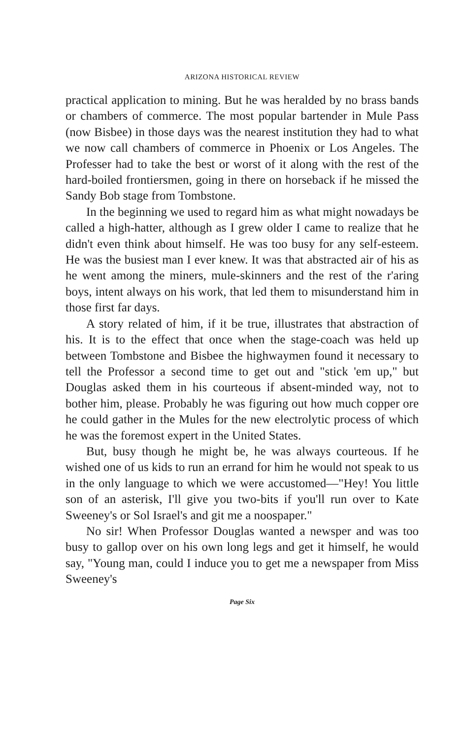ARIZONA HISTORICAL REVIEW
practical application to mining. But he was heralded by no brass bands or chambers of commerce. The most popular bartender in Mule Pass (now Bisbee) in those days was the nearest institution they had to what we now call chambers of commerce in Phoenix or Los Angeles. The Professer had to take the best or worst of it along with the rest of the hard-boiled frontiersmen, going in there on horseback if he missed the Sandy Bob stage from Tombstone.
In the beginning we used to regard him as what might nowadays be called a high-hatter, although as I grew older I came to realize that he didn't even think about himself. He was too busy for any self-esteem. He was the busiest man I ever knew. It was that abstracted air of his as he went among the miners, mule-skinners and the rest of the r'aring boys, intent always on his work, that led them to misunderstand him in those first far days.
A story related of him, if it be true, illustrates that abstraction of his. It is to the effect that once when the stage-coach was held up between Tombstone and Bisbee the highwaymen found it necessary to tell the Professor a second time to get out and "stick 'em up," but Douglas asked them in his courteous if absent-minded way, not to bother him, please. Probably he was figuring out how much copper ore he could gather in the Mules for the new electrolytic process of which he was the foremost expert in the United States.
But, busy though he might be, he was always courteous. If he wished one of us kids to run an errand for him he would not speak to us in the only language to which we were accustomed—"Hey! You little son of an asterisk, I'll give you two-bits if you'll run over to Kate Sweeney's or Sol Israel's and git me a noospaper."
No sir! When Professor Douglas wanted a newsper and was too busy to gallop over on his own long legs and get it himself, he would say, "Young man, could I induce you to get me a newspaper from Miss Sweeney's
Page Six